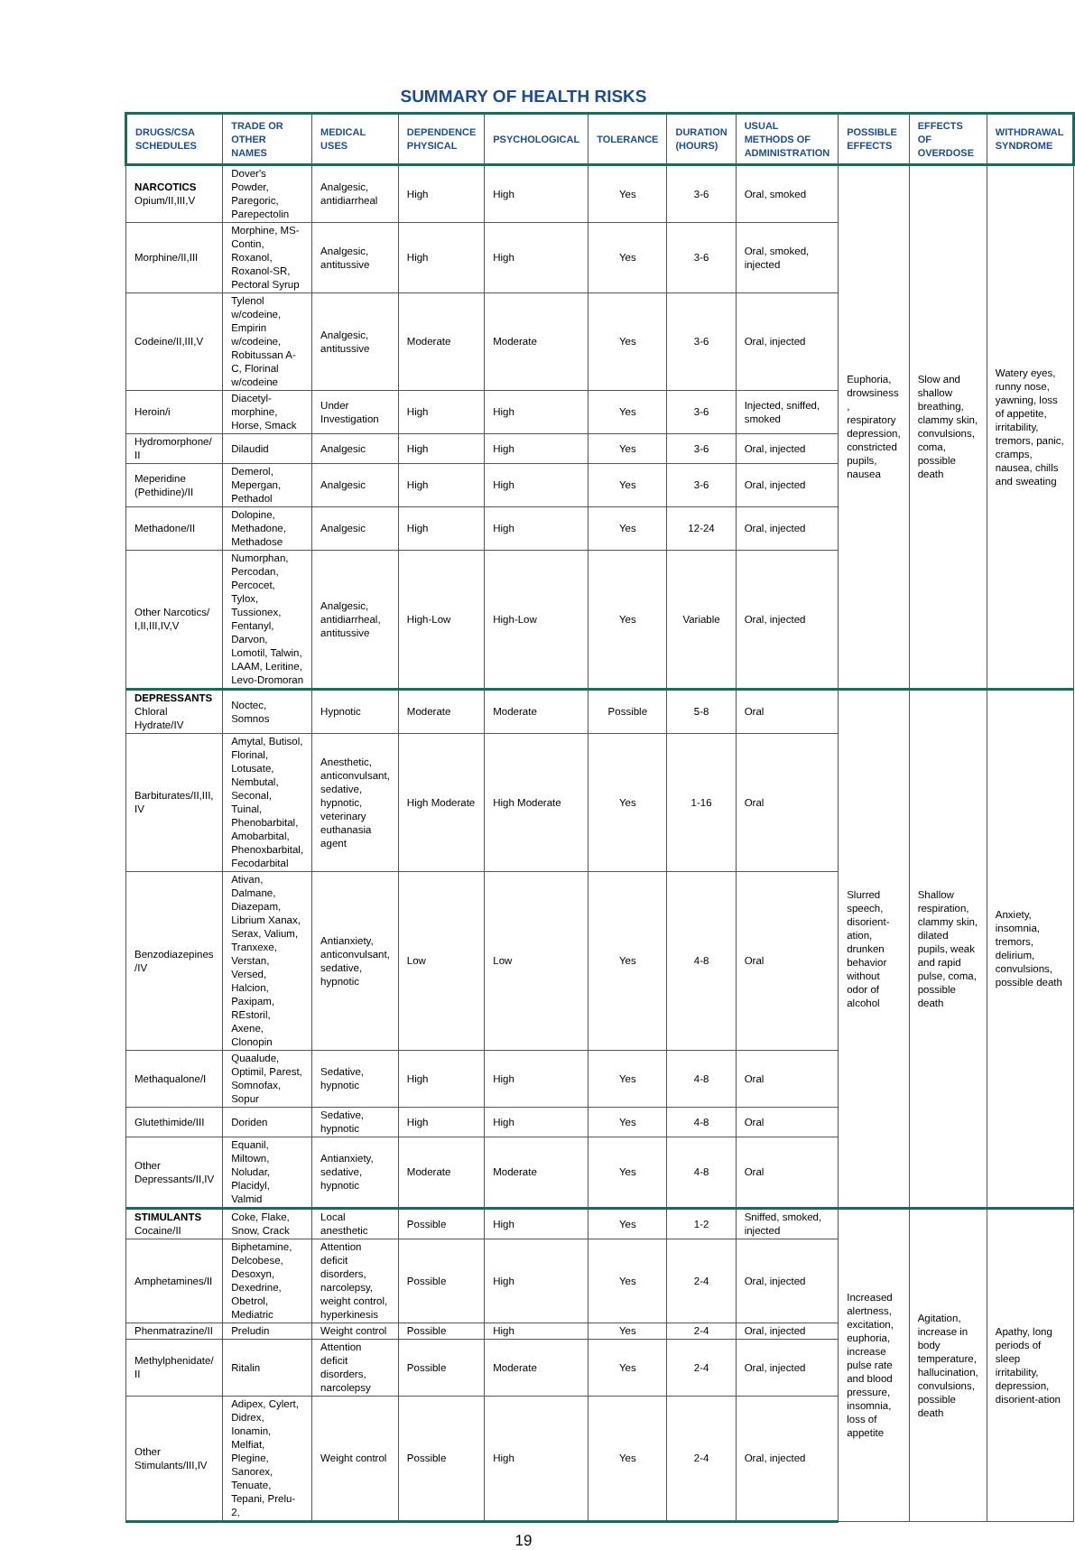SUMMARY OF HEALTH RISKS
| DRUGS/CSA SCHEDULES | TRADE OR OTHER NAMES | MEDICAL USES | DEPENDENCE PHYSICAL | PSYCHOLOGICAL | TOLERANCE | DURATION (HOURS) | USUAL METHODS OF ADMINISTRATION | POSSIBLE EFFECTS | EFFECTS OF OVERDOSE | WITHDRAWAL SYNDROME |
| --- | --- | --- | --- | --- | --- | --- | --- | --- | --- | --- |
| NARCOTICS Opium/II,III,V | Dover's Powder, Paregoric, Parepectolin | Analgesic, antidiarrheal | High | High | Yes | 3-6 | Oral, smoked | Euphoria, drowsiness , respiratory depression, constricted pupils, nausea | Slow and shallow breathing, clammy skin, convulsions, coma, possible death | Watery eyes, runny nose, yawning, loss of appetite, irritability, tremors, panic, cramps, nausea, chills and sweating |
| Morphine/II,III | Morphine, MS-Contin, Roxanol, Roxanol-SR, Pectoral Syrup | Analgesic, antitussive | High | High | Yes | 3-6 | Oral, smoked, injected | | | |
| Codeine/II,III,V | Tylenol w/codeine, Empirin w/codeine, Robitussan A-C, Florinal w/codeine | Analgesic, antitussive | Moderate | Moderate | Yes | 3-6 | Oral, injected | | | |
| Heroin/i | Diacetyl-morphine, Horse, Smack | Under Investigation | High | High | Yes | 3-6 | Injected, sniffed, smoked | | | |
| Hydromorphone/ II | Dilaudid | Analgesic | High | High | Yes | 3-6 | Oral, injected | | | |
| Meperidine (Pethidine)/II | Demerol, Mepergan, Pethadol | Analgesic | High | High | Yes | 3-6 | Oral, injected | | | |
| Methadone/II | Dolopine, Methadone, Methadose | Analgesic | High | High | Yes | 12-24 | Oral, injected | | | |
| Other Narcotics/ I,II,III,IV,V | Numorphan, Percodan, Percocet, Tylox, Tussionex, Fentanyl, Darvon, Lomotil, Talwin, LAAM, Leritine, Levo-Dromoran | Analgesic, antidiarrheal, antitussive | High-Low | High-Low | Yes | Variable | Oral, injected | | | |
| DEPRESSANTS Chloral Hydrate/IV | Noctec, Somnos | Hypnotic | Moderate | Moderate | Possible | 5-8 | Oral | Slurred speech, disorient-ation, drunken behavior without odor of alcohol | Shallow respiration, clammy skin, dilated pupils, weak and rapid pulse, coma, possible death | Anxiety, insomnia, tremors, delirium, convulsions, possible death |
| Barbiturates/II,III, IV | Amytal, Butisol, Florinal, Lotusate, Nembutal, Seconal, Tuinal, Phenobarbital, Amobarbital, Phenoxbarbital, Fecodarbital | Anesthetic, anticonvulsant, sedative, hypnotic, veterinary euthanasia agent | High Moderate | High Moderate | Yes | 1-16 | Oral | | | |
| Benzodiazepines /IV | Ativan, Dalmane, Diazepam, Librium Xanax, Serax, Valium, Tranxexe, Verstan, Versed, Halcion, Paxipam, REstoril, Axene, Clonopin | Antianxiety, anticonvulsant, sedative, hypnotic | Low | Low | Yes | 4-8 | Oral | | | |
| Methaqualone/I | Quaalude, Optimil, Parest, Somnofax, Sopur | Sedative, hypnotic | High | High | Yes | 4-8 | Oral | | | |
| Glutethimide/III | Doriden | Sedative, hypnotic | High | High | Yes | 4-8 | Oral | | | |
| Other Depressants/II,IV | Equanil, Miltown, Noludar, Placidyl, Valmid | Antianxiety, sedative, hypnotic | Moderate | Moderate | Yes | 4-8 | Oral | | | |
| STIMULANTS Cocaine/II | Coke, Flake, Snow, Crack | Local anesthetic | Possible | High | Yes | 1-2 | Sniffed, smoked, injected | Increased alertness, excitation, euphoria, increase pulse rate and blood pressure, insomnia, loss of appetite | Agitation, increase in body temperature, hallucination, convulsions, possible death | Apathy, long periods of sleep irritability, depression, disorient-ation |
| Amphetamines/II | Biphetamine, Delcobese, Desoxyn, Dexedrine, Obetrol, Mediatric | Attention deficit disorders, narcolepsy, weight control, hyperkinesis | Possible | High | Yes | 2-4 | Oral, injected | | | |
| Phenmatrazine/II | Preludin | Weight control | Possible | High | Yes | 2-4 | Oral, injected | | | |
| Methylphenidate/ II | Ritalin | Attention deficit disorders, narcolepsy | Possible | Moderate | Yes | 2-4 | Oral, injected | | | |
| Other Stimulants/III,IV | Adipex, Cylert, Didrex, Ionamin, Melfiat, Plegine, Sanorex, Tenuate, Tepani, Prelu-2, | Weight control | Possible | High | Yes | 2-4 | Oral, injected | | | |
19